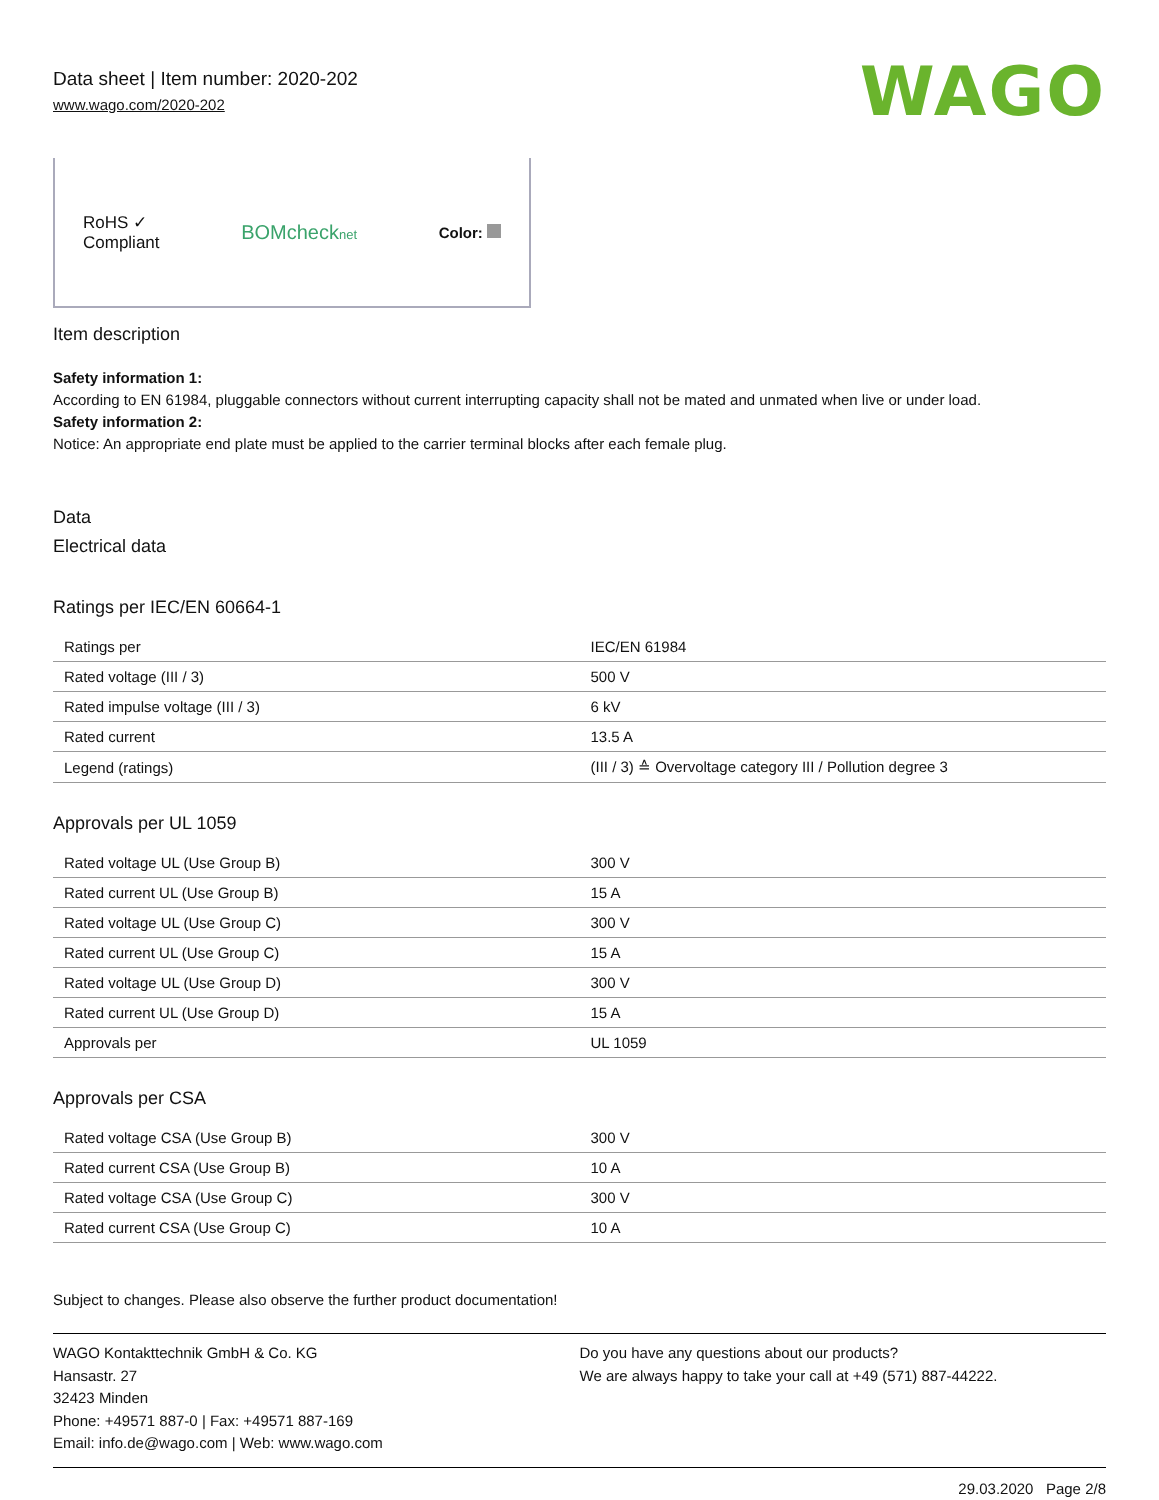Data sheet | Item number: 2020-202
www.wago.com/2020-202
WAGO
RoHS ✓
Compliant
BOMchecknet
Color:
Item description
Safety information 1:
According to EN 61984, pluggable connectors without current interrupting capacity shall not be mated and unmated when live or under load.
Safety information 2:
Notice: An appropriate end plate must be applied to the carrier terminal blocks after each female plug.
Data
Electrical data
Ratings per IEC/EN 60664-1
| Ratings per | IEC/EN 61984 |
| Rated voltage (III / 3) | 500 V |
| Rated impulse voltage (III / 3) | 6 kV |
| Rated current | 13.5 A |
| Legend (ratings) | (III / 3) ≙ Overvoltage category III / Pollution degree 3 |
Approvals per UL 1059
| Rated voltage UL (Use Group B) | 300 V |
| Rated current UL (Use Group B) | 15 A |
| Rated voltage UL (Use Group C) | 300 V |
| Rated current UL (Use Group C) | 15 A |
| Rated voltage UL (Use Group D) | 300 V |
| Rated current UL (Use Group D) | 15 A |
| Approvals per | UL 1059 |
Approvals per CSA
| Rated voltage CSA (Use Group B) | 300 V |
| Rated current CSA (Use Group B) | 10 A |
| Rated voltage CSA (Use Group C) | 300 V |
| Rated current CSA (Use Group C) | 10 A |
Subject to changes. Please also observe the further product documentation!
WAGO Kontakttechnik GmbH & Co. KG
Hansastr. 27
32423 Minden
Phone: +49571 887-0 | Fax: +49571 887-169
Email: info.de@wago.com | Web: www.wago.com
Do you have any questions about our products?
We are always happy to take your call at +49 (571) 887-44222.
29.03.2020 Page 2/8